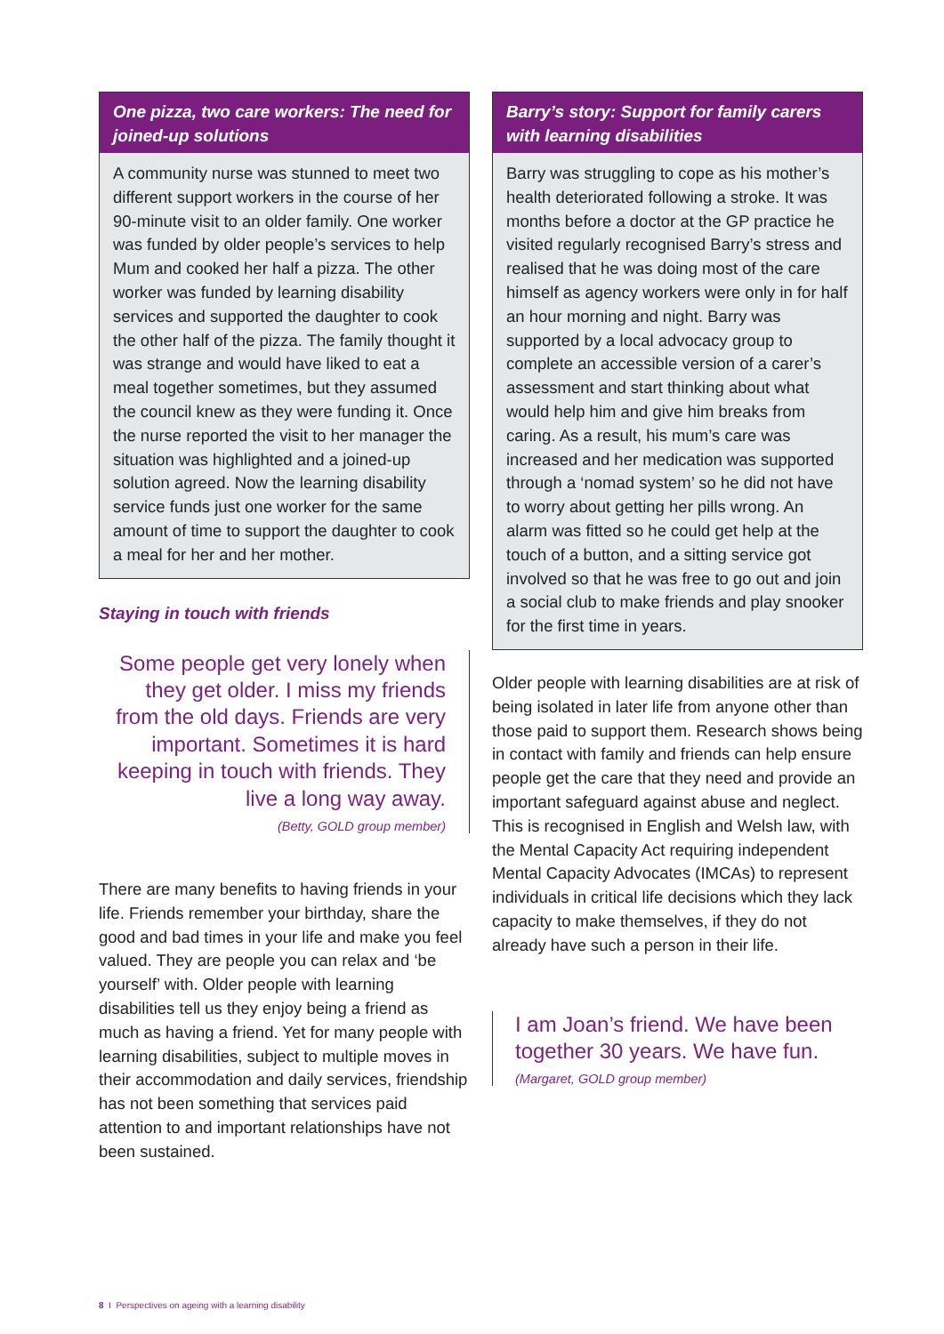One pizza, two care workers: The need for joined-up solutions
A community nurse was stunned to meet two different support workers in the course of her 90-minute visit to an older family. One worker was funded by older people’s services to help Mum and cooked her half a pizza. The other worker was funded by learning disability services and supported the daughter to cook the other half of the pizza. The family thought it was strange and would have liked to eat a meal together sometimes, but they assumed the council knew as they were funding it. Once the nurse reported the visit to her manager the situation was highlighted and a joined-up solution agreed. Now the learning disability service funds just one worker for the same amount of time to support the daughter to cook a meal for her and her mother.
Staying in touch with friends
Some people get very lonely when they get older. I miss my friends from the old days. Friends are very important. Sometimes it is hard keeping in touch with friends. They live a long way away.
(Betty, GOLD group member)
There are many benefits to having friends in your life. Friends remember your birthday, share the good and bad times in your life and make you feel valued. They are people you can relax and ‘be yourself’ with. Older people with learning disabilities tell us they enjoy being a friend as much as having a friend. Yet for many people with learning disabilities, subject to multiple moves in their accommodation and daily services, friendship has not been something that services paid attention to and important relationships have not been sustained.
Barry’s story: Support for family carers with learning disabilities
Barry was struggling to cope as his mother’s health deteriorated following a stroke. It was months before a doctor at the GP practice he visited regularly recognised Barry’s stress and realised that he was doing most of the care himself as agency workers were only in for half an hour morning and night. Barry was supported by a local advocacy group to complete an accessible version of a carer’s assessment and start thinking about what would help him and give him breaks from caring. As a result, his mum’s care was increased and her medication was supported through a ‘nomad system’ so he did not have to worry about getting her pills wrong. An alarm was fitted so he could get help at the touch of a button, and a sitting service got involved so that he was free to go out and join a social club to make friends and play snooker for the first time in years.
Older people with learning disabilities are at risk of being isolated in later life from anyone other than those paid to support them. Research shows being in contact with family and friends can help ensure people get the care that they need and provide an important safeguard against abuse and neglect. This is recognised in English and Welsh law, with the Mental Capacity Act requiring independent Mental Capacity Advocates (IMCAs) to represent individuals in critical life decisions which they lack capacity to make themselves, if they do not already have such a person in their life.
I am Joan’s friend. We have been together 30 years. We have fun.
(Margaret, GOLD group member)
8 I Perspectives on ageing with a learning disability